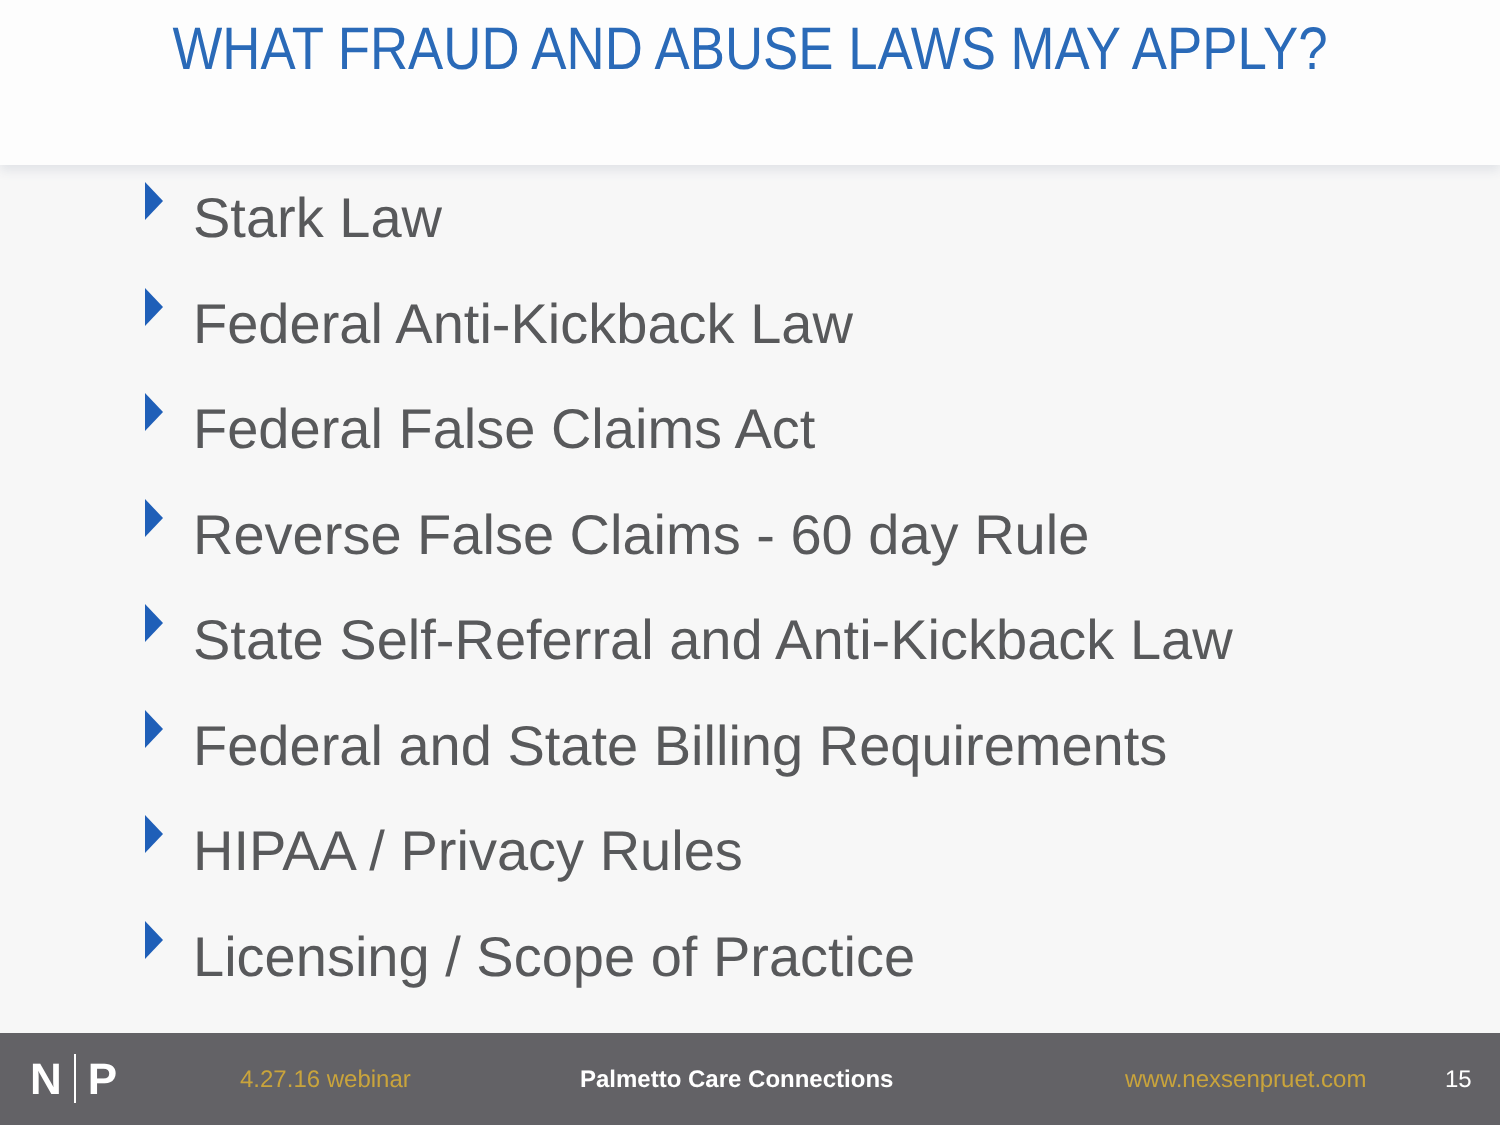WHAT FRAUD AND ABUSE LAWS MAY APPLY?
Stark Law
Federal Anti-Kickback Law
Federal False Claims Act
Reverse False Claims - 60 day Rule
State Self-Referral and Anti-Kickback Law
Federal and State Billing Requirements
HIPAA / Privacy Rules
Licensing / Scope of Practice
N P
4.27.16 webinar Palmetto Care Connections www.nexsenpruet.com 15